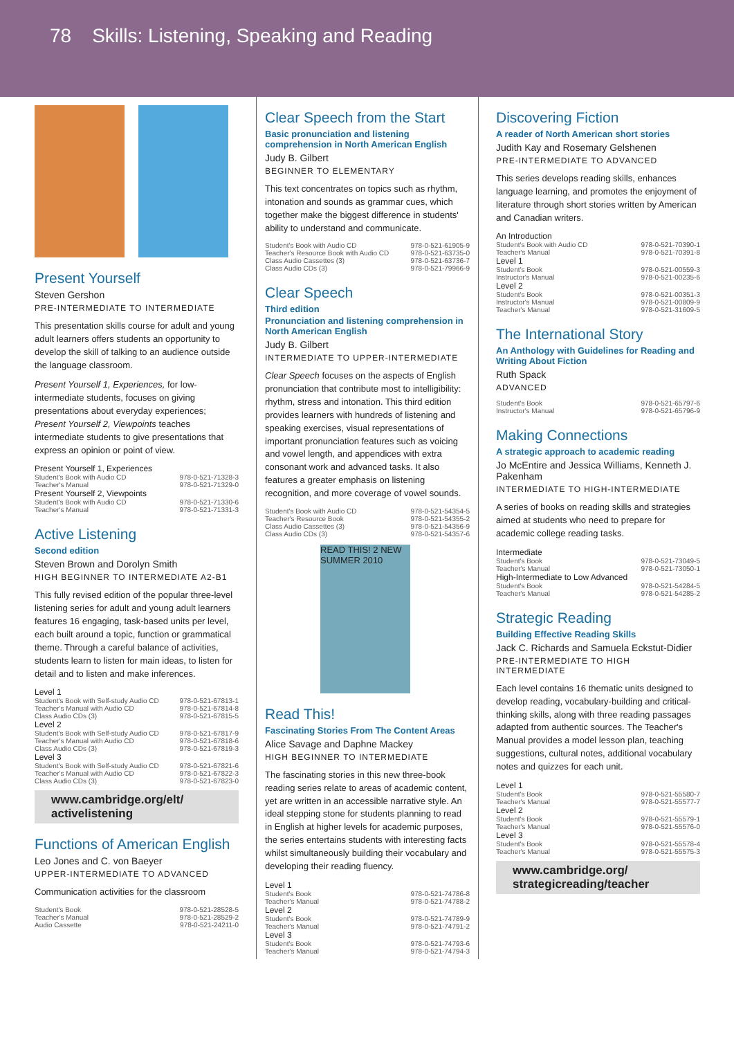78 Skills: Listening, Speaking and Reading
Present Yourself
Steven Gershon
PRE-INTERMEDIATE TO INTERMEDIATE
This presentation skills course for adult and young adult learners offers students an opportunity to develop the skill of talking to an audience outside the language classroom.
Present Yourself 1, Experiences, for low-intermediate students, focuses on giving presentations about everyday experiences; Present Yourself 2, Viewpoints teaches intermediate students to give presentations that express an opinion or point of view.
| Present Yourself 1, Experiences | |
| Student's Book with Audio CD | 978-0-521-71328-3 |
| Teacher's Manual | 978-0-521-71329-0 |
| Present Yourself 2, Viewpoints | |
| Student's Book with Audio CD | 978-0-521-71330-6 |
| Teacher's Manual | 978-0-521-71331-3 |
Active Listening
Second edition
Steven Brown and Dorolyn Smith
HIGH BEGINNER TO INTERMEDIATE A2-B1
This fully revised edition of the popular three-level listening series for adult and young adult learners features 16 engaging, task-based units per level, each built around a topic, function or grammatical theme. Through a careful balance of activities, students learn to listen for main ideas, to listen for detail and to listen and make inferences.
| Level 1 | |
| Student's Book with Self-study Audio CD | 978-0-521-67813-1 |
| Teacher's Manual with Audio CD | 978-0-521-67814-8 |
| Class Audio CDs (3) | 978-0-521-67815-5 |
| Level 2 | |
| Student's Book with Self-study Audio CD | 978-0-521-67817-9 |
| Teacher's Manual with Audio CD | 978-0-521-67818-6 |
| Class Audio CDs (3) | 978-0-521-67819-3 |
| Level 3 | |
| Student's Book with Self-study Audio CD | 978-0-521-67821-6 |
| Teacher's Manual with Audio CD | 978-0-521-67822-3 |
| Class Audio CDs (3) | 978-0-521-67823-0 |
www.cambridge.org/elt/ activelistening
Functions of American English
Leo Jones and C. von Baeyer
UPPER-INTERMEDIATE TO ADVANCED
Communication activities for the classroom
| Student's Book | 978-0-521-28528-5 |
| Teacher's Manual | 978-0-521-28529-2 |
| Audio Cassette | 978-0-521-24211-0 |
Clear Speech from the Start
Basic pronunciation and listening comprehension in North American English
Judy B. Gilbert
BEGINNER TO ELEMENTARY
This text concentrates on topics such as rhythm, intonation and sounds as grammar cues, which together make the biggest difference in students' ability to understand and communicate.
| Student's Book with Audio CD | 978-0-521-61905-9 |
| Teacher's Resource Book with Audio CD | 978-0-521-63735-0 |
| Class Audio Cassettes (3) | 978-0-521-63736-7 |
| Class Audio CDs (3) | 978-0-521-79966-9 |
Clear Speech
Third edition
Pronunciation and listening comprehension in North American English
Judy B. Gilbert
INTERMEDIATE TO UPPER-INTERMEDIATE
Clear Speech focuses on the aspects of English pronunciation that contribute most to intelligibility: rhythm, stress and intonation. This third edition provides learners with hundreds of listening and speaking exercises, visual representations of important pronunciation features such as voicing and vowel length, and appendices with extra consonant work and advanced tasks. It also features a greater emphasis on listening recognition, and more coverage of vowel sounds.
| Student's Book with Audio CD | 978-0-521-54354-5 |
| Teacher's Resource Book | 978-0-521-54355-2 |
| Class Audio Cassettes (3) | 978-0-521-54356-9 |
| Class Audio CDs (3) | 978-0-521-54357-6 |
READ THIS! 2 NEW SUMMER 2010
Read This!
Fascinating Stories From The Content Areas
Alice Savage and Daphne Mackey
HIGH BEGINNER TO INTERMEDIATE
The fascinating stories in this new three-book reading series relate to areas of academic content, yet are written in an accessible narrative style. An ideal stepping stone for students planning to read in English at higher levels for academic purposes, the series entertains students with interesting facts whilst simultaneously building their vocabulary and developing their reading fluency.
| Level 1 | |
| Student's Book | 978-0-521-74786-8 |
| Teacher's Manual | 978-0-521-74788-2 |
| Level 2 | |
| Student's Book | 978-0-521-74789-9 |
| Teacher's Manual | 978-0-521-74791-2 |
| Level 3 | |
| Student's Book | 978-0-521-74793-6 |
| Teacher's Manual | 978-0-521-74794-3 |
Discovering Fiction
A reader of North American short stories
Judith Kay and Rosemary Gelshenen
PRE-INTERMEDIATE TO ADVANCED
This series develops reading skills, enhances language learning, and promotes the enjoyment of literature through short stories written by American and Canadian writers.
| An Introduction | |
| Student's Book with Audio CD | 978-0-521-70390-1 |
| Teacher's Manual | 978-0-521-70391-8 |
| Level 1 | |
| Student's Book | 978-0-521-00559-3 |
| Instructor's Manual | 978-0-521-00235-6 |
| Level 2 | |
| Student's Book | 978-0-521-00351-3 |
| Instructor's Manual | 978-0-521-00809-9 |
| Teacher's Manual | 978-0-521-31609-5 |
The International Story
An Anthology with Guidelines for Reading and Writing About Fiction
Ruth Spack
ADVANCED
| Student's Book | 978-0-521-65797-6 |
| Instructor's Manual | 978-0-521-65796-9 |
Making Connections
A strategic approach to academic reading
Jo McEntire and Jessica Williams, Kenneth J. Pakenham
INTERMEDIATE TO HIGH-INTERMEDIATE
A series of books on reading skills and strategies aimed at students who need to prepare for academic college reading tasks.
| Intermediate | |
| Student's Book | 978-0-521-73049-5 |
| Teacher's Manual | 978-0-521-73050-1 |
| High-Intermediate to Low Advanced | |
| Student's Book | 978-0-521-54284-5 |
| Teacher's Manual | 978-0-521-54285-2 |
Strategic Reading
Building Effective Reading Skills
Jack C. Richards and Samuela Eckstut-Didier
PRE-INTERMEDIATE TO HIGH INTERMEDIATE
Each level contains 16 thematic units designed to develop reading, vocabulary-building and critical-thinking skills, along with three reading passages adapted from authentic sources. The Teacher's Manual provides a model lesson plan, teaching suggestions, cultural notes, additional vocabulary notes and quizzes for each unit.
| Level 1 | |
| Student's Book | 978-0-521-55580-7 |
| Teacher's Manual | 978-0-521-55577-7 |
| Level 2 | |
| Student's Book | 978-0-521-55579-1 |
| Teacher's Manual | 978-0-521-55576-0 |
| Level 3 | |
| Student's Book | 978-0-521-55578-4 |
| Teacher's Manual | 978-0-521-55575-3 |
www.cambridge.org/ strategicreading/teacher